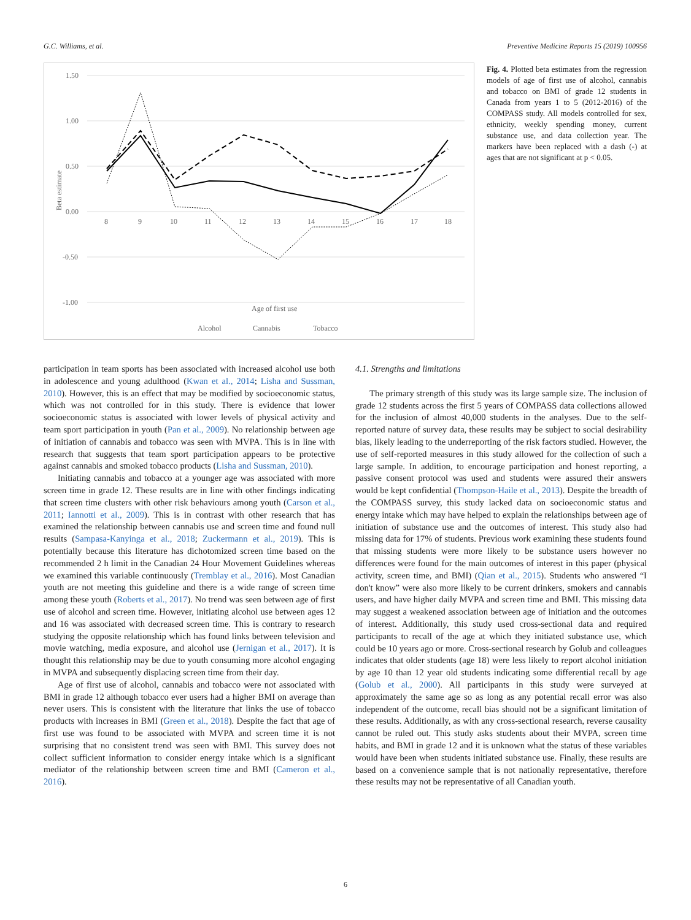G.C. Williams, et al. Preventive Medicine Reports 15 (2019) 100956
1.50
1.00
0.50
0.00
-0.50
-1.00
8
9
10
11
12
13
14
15
16
17
18
Age of first use
Beta estimate
Alcohol
Cannabis
Tobacco
Fig. 4. Plotted beta estimates from the regression models of age of first use of alcohol, cannabis and tobacco on BMI of grade 12 students in Canada from years 1 to 5 (2012-2016) of the COMPASS study. All models controlled for sex, ethnicity, weekly spending money, current substance use, and data collection year. The markers have been replaced with a dash (-) at ages that are not significant at p < 0.05.
participation in team sports has been associated with increased alcohol use both in adolescence and young adulthood (Kwan et al., 2014; Lisha and Sussman, 2010). However, this is an effect that may be modified by socioeconomic status, which was not controlled for in this study. There is evidence that lower socioeconomic status is associated with lower levels of physical activity and team sport participation in youth (Pan et al., 2009). No relationship between age of initiation of cannabis and tobacco was seen with MVPA. This is in line with research that suggests that team sport participation appears to be protective against cannabis and smoked tobacco products (Lisha and Sussman, 2010).
Initiating cannabis and tobacco at a younger age was associated with more screen time in grade 12. These results are in line with other findings indicating that screen time clusters with other risk behaviours among youth (Carson et al., 2011; Iannotti et al., 2009). This is in contrast with other research that has examined the relationship between cannabis use and screen time and found null results (Sampasa-Kanyinga et al., 2018; Zuckermann et al., 2019). This is potentially because this literature has dichotomized screen time based on the recommended 2 h limit in the Canadian 24 Hour Movement Guidelines whereas we examined this variable continuously (Tremblay et al., 2016). Most Canadian youth are not meeting this guideline and there is a wide range of screen time among these youth (Roberts et al., 2017). No trend was seen between age of first use of alcohol and screen time. However, initiating alcohol use between ages 12 and 16 was associated with decreased screen time. This is contrary to research studying the opposite relationship which has found links between television and movie watching, media exposure, and alcohol use (Jernigan et al., 2017). It is thought this relationship may be due to youth consuming more alcohol engaging in MVPA and subsequently displacing screen time from their day.
Age of first use of alcohol, cannabis and tobacco were not associated with BMI in grade 12 although tobacco ever users had a higher BMI on average than never users. This is consistent with the literature that links the use of tobacco products with increases in BMI (Green et al., 2018). Despite the fact that age of first use was found to be associated with MVPA and screen time it is not surprising that no consistent trend was seen with BMI. This survey does not collect sufficient information to consider energy intake which is a significant mediator of the relationship between screen time and BMI (Cameron et al., 2016).
4.1. Strengths and limitations
The primary strength of this study was its large sample size. The inclusion of grade 12 students across the first 5 years of COMPASS data collections allowed for the inclusion of almost 40,000 students in the analyses. Due to the self-reported nature of survey data, these results may be subject to social desirability bias, likely leading to the underreporting of the risk factors studied. However, the use of self-reported measures in this study allowed for the collection of such a large sample. In addition, to encourage participation and honest reporting, a passive consent protocol was used and students were assured their answers would be kept confidential (Thompson-Haile et al., 2013). Despite the breadth of the COMPASS survey, this study lacked data on socioeconomic status and energy intake which may have helped to explain the relationships between age of initiation of substance use and the outcomes of interest. This study also had missing data for 17% of students. Previous work examining these students found that missing students were more likely to be substance users however no differences were found for the main outcomes of interest in this paper (physical activity, screen time, and BMI) (Qian et al., 2015). Students who answered “I don't know” were also more likely to be current drinkers, smokers and cannabis users, and have higher daily MVPA and screen time and BMI. This missing data may suggest a weakened association between age of initiation and the outcomes of interest. Additionally, this study used cross-sectional data and required participants to recall of the age at which they initiated substance use, which could be 10 years ago or more. Cross-sectional research by Golub and colleagues indicates that older students (age 18) were less likely to report alcohol initiation by age 10 than 12 year old students indicating some differential recall by age (Golub et al., 2000). All participants in this study were surveyed at approximately the same age so as long as any potential recall error was also independent of the outcome, recall bias should not be a significant limitation of these results. Additionally, as with any cross-sectional research, reverse causality cannot be ruled out. This study asks students about their MVPA, screen time habits, and BMI in grade 12 and it is unknown what the status of these variables would have been when students initiated substance use. Finally, these results are based on a convenience sample that is not nationally representative, therefore these results may not be representative of all Canadian youth.
6